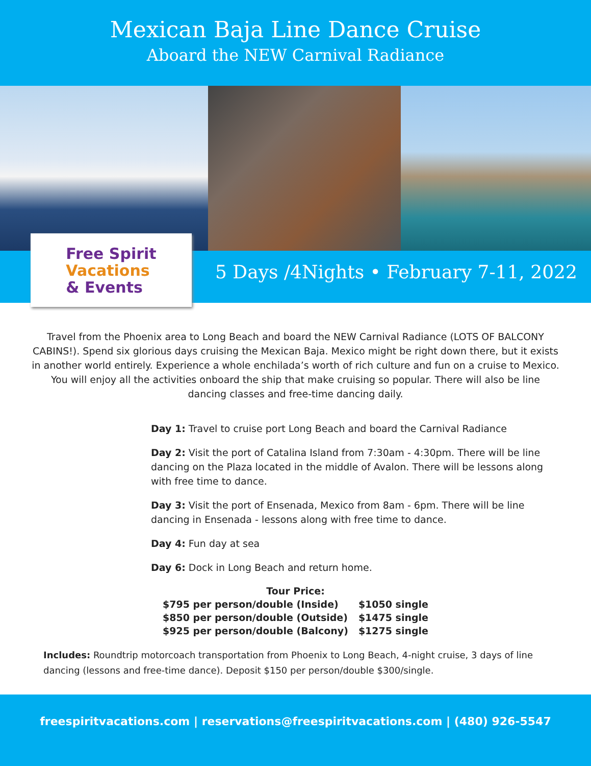Mexican Baja Line Dance Cruise
Aboard the NEW Carnival Radiance
Free Spirit
Vacations
& Events
5 Days /4Nights • February 7-11, 2022
Travel from the Phoenix area to Long Beach and board the NEW Carnival Radiance (LOTS OF BALCONY CABINS!). Spend six glorious days cruising the Mexican Baja. Mexico might be right down there, but it exists in another world entirely. Experience a whole enchilada’s worth of rich culture and fun on a cruise to Mexico. You will enjoy all the activities onboard the ship that make cruising so popular. There will also be line dancing classes and free-time dancing daily.
Day 1: Travel to cruise port Long Beach and board the Carnival Radiance
Day 2: Visit the port of Catalina Island from 7:30am - 4:30pm. There will be line dancing on the Plaza located in the middle of Avalon. There will be lessons along with free time to dance.
Day 3: Visit the port of Ensenada, Mexico from 8am - 6pm. There will be line dancing in Ensenada - lessons along with free time to dance.
Day 4: Fun day at sea
Day 6: Dock in Long Beach and return home.
| Tour Price: | |
| $795 per person/double (Inside) | $1050 single |
| $850 per person/double (Outside) | $1475 single |
| $925 per person/double (Balcony) | $1275 single |
Includes: Roundtrip motorcoach transportation from Phoenix to Long Beach, 4-night cruise, 3 days of line dancing (lessons and free-time dance). Deposit $150 per person/double $300/single.
freespiritvacations.com | reservations@freespiritvacations.com | (480) 926-5547